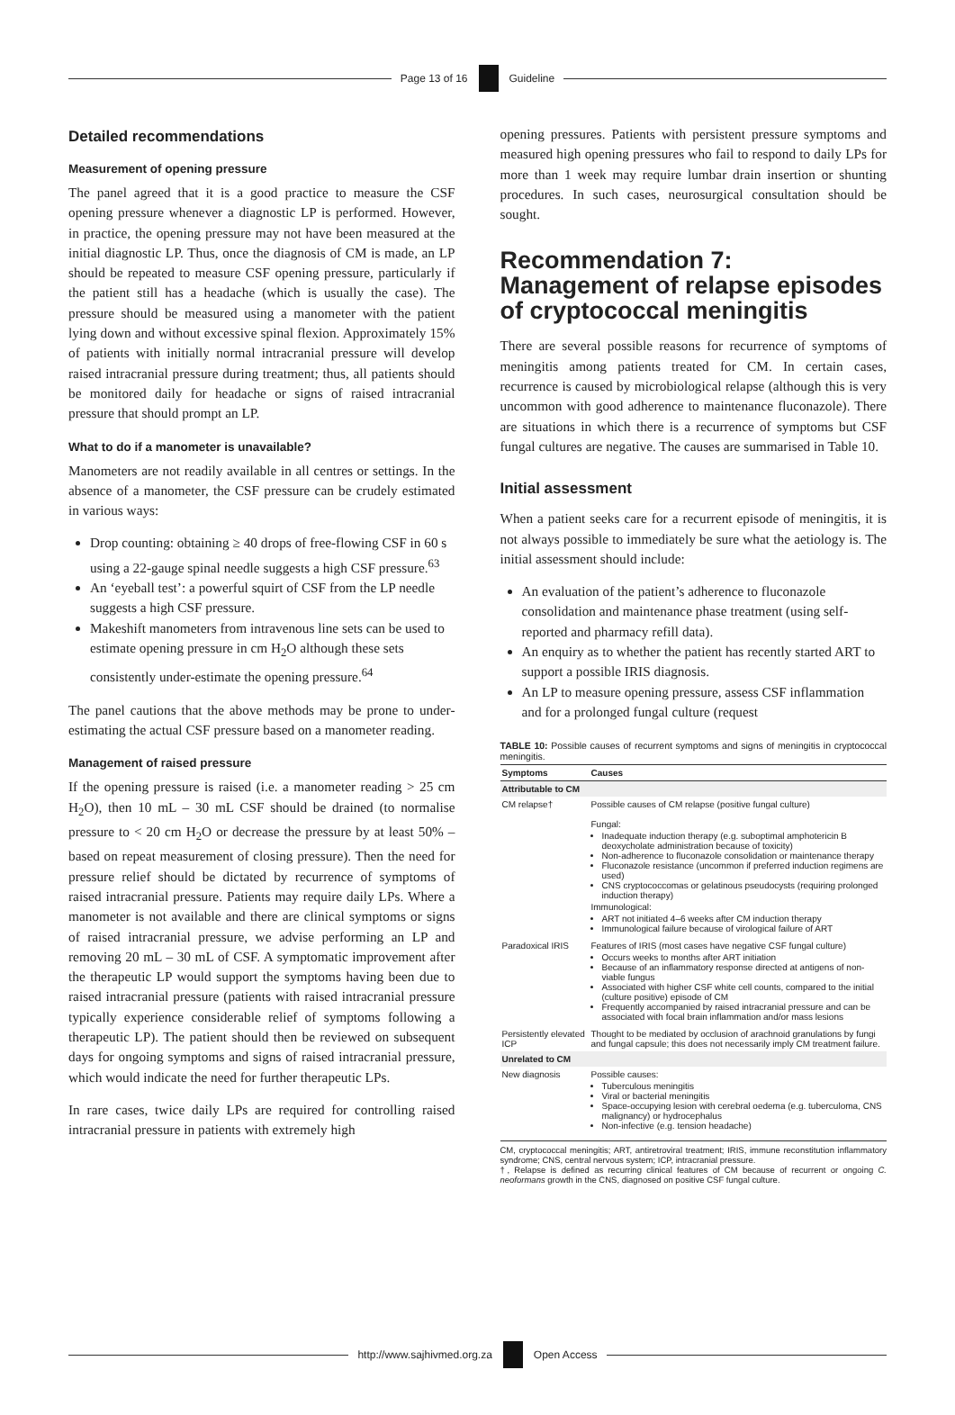Page 13 of 16 Guideline
Detailed recommendations
Measurement of opening pressure
The panel agreed that it is a good practice to measure the CSF opening pressure whenever a diagnostic LP is performed. However, in practice, the opening pressure may not have been measured at the initial diagnostic LP. Thus, once the diagnosis of CM is made, an LP should be repeated to measure CSF opening pressure, particularly if the patient still has a headache (which is usually the case). The pressure should be measured using a manometer with the patient lying down and without excessive spinal flexion. Approximately 15% of patients with initially normal intracranial pressure will develop raised intracranial pressure during treatment; thus, all patients should be monitored daily for headache or signs of raised intracranial pressure that should prompt an LP.
What to do if a manometer is unavailable?
Manometers are not readily available in all centres or settings. In the absence of a manometer, the CSF pressure can be crudely estimated in various ways:
Drop counting: obtaining ≥ 40 drops of free-flowing CSF in 60 s using a 22-gauge spinal needle suggests a high CSF pressure.<sup>63</sup>
An ‘eyeball test’: a powerful squirt of CSF from the LP needle suggests a high CSF pressure.
Makeshift manometers from intravenous line sets can be used to estimate opening pressure in cm H<sub>2</sub>O although these sets consistently under-estimate the opening pressure.<sup>64</sup>
The panel cautions that the above methods may be prone to under-estimating the actual CSF pressure based on a manometer reading.
Management of raised pressure
If the opening pressure is raised (i.e. a manometer reading > 25 cm H<sub>2</sub>O), then 10 mL – 30 mL CSF should be drained (to normalise pressure to < 20 cm H<sub>2</sub>O or decrease the pressure by at least 50% – based on repeat measurement of closing pressure). Then the need for pressure relief should be dictated by recurrence of symptoms of raised intracranial pressure. Patients may require daily LPs. Where a manometer is not available and there are clinical symptoms or signs of raised intracranial pressure, we advise performing an LP and removing 20 mL – 30 mL of CSF. A symptomatic improvement after the therapeutic LP would support the symptoms having been due to raised intracranial pressure (patients with raised intracranial pressure typically experience considerable relief of symptoms following a therapeutic LP). The patient should then be reviewed on subsequent days for ongoing symptoms and signs of raised intracranial pressure, which would indicate the need for further therapeutic LPs.
In rare cases, twice daily LPs are required for controlling raised intracranial pressure in patients with extremely high
opening pressures. Patients with persistent pressure symptoms and measured high opening pressures who fail to respond to daily LPs for more than 1 week may require lumbar drain insertion or shunting procedures. In such cases, neurosurgical consultation should be sought.
Recommendation 7: Management of relapse episodes of cryptococcal meningitis
There are several possible reasons for recurrence of symptoms of meningitis among patients treated for CM. In certain cases, recurrence is caused by microbiological relapse (although this is very uncommon with good adherence to maintenance fluconazole). There are situations in which there is a recurrence of symptoms but CSF fungal cultures are negative. The causes are summarised in Table 10.
Initial assessment
When a patient seeks care for a recurrent episode of meningitis, it is not always possible to immediately be sure what the aetiology is. The initial assessment should include:
An evaluation of the patient’s adherence to fluconazole consolidation and maintenance phase treatment (using self-reported and pharmacy refill data).
An enquiry as to whether the patient has recently started ART to support a possible IRIS diagnosis.
An LP to measure opening pressure, assess CSF inflammation and for a prolonged fungal culture (request
TABLE 10: Possible causes of recurrent symptoms and signs of meningitis in cryptococcal meningitis.
| Symptoms | Causes |
| --- | --- |
| Attributable to CM | |
| CM relapse† | Possible causes of CM relapse (positive fungal culture) Fungal: Inadequate induction therapy (e.g. suboptimal amphotericin B deoxycholate administration because of toxicity) Non-adherence to fluconazole consolidation or maintenance therapy Fluconazole resistance (uncommon if preferred induction regimens are used) CNS cryptococcomas or gelatinous pseudocysts (requiring prolonged induction therapy) Immunological: ART not initiated 4–6 weeks after CM induction therapy Immunological failure because of virological failure of ART |
| Paradoxical IRIS | Features of IRIS (most cases have negative CSF fungal culture) Occurs weeks to months after ART initiation Because of an inflammatory response directed at antigens of non-viable fungus Associated with higher CSF white cell counts, compared to the initial (culture positive) episode of CM Frequently accompanied by raised intracranial pressure and can be associated with focal brain inflammation and/or mass lesions |
| Persistently elevated ICP | Thought to be mediated by occlusion of arachnoid granulations by fungi and fungal capsule; this does not necessarily imply CM treatment failure. |
| Unrelated to CM | |
| New diagnosis | Possible causes: Tuberculous meningitis Viral or bacterial meningitis Space-occupying lesion with cerebral oedema (e.g. tuberculoma, CNS malignancy) or hydrocephalus Non-infective (e.g. tension headache) |
CM, cryptococcal meningitis; ART, antiretroviral treatment; IRIS, immune reconstitution inflammatory syndrome; CNS, central nervous system; ICP, intracranial pressure.
†, Relapse is defined as recurring clinical features of CM because of recurrent or ongoing C. neoformans growth in the CNS, diagnosed on positive CSF fungal culture.
http://www.sajhivmed.org.za Open Access